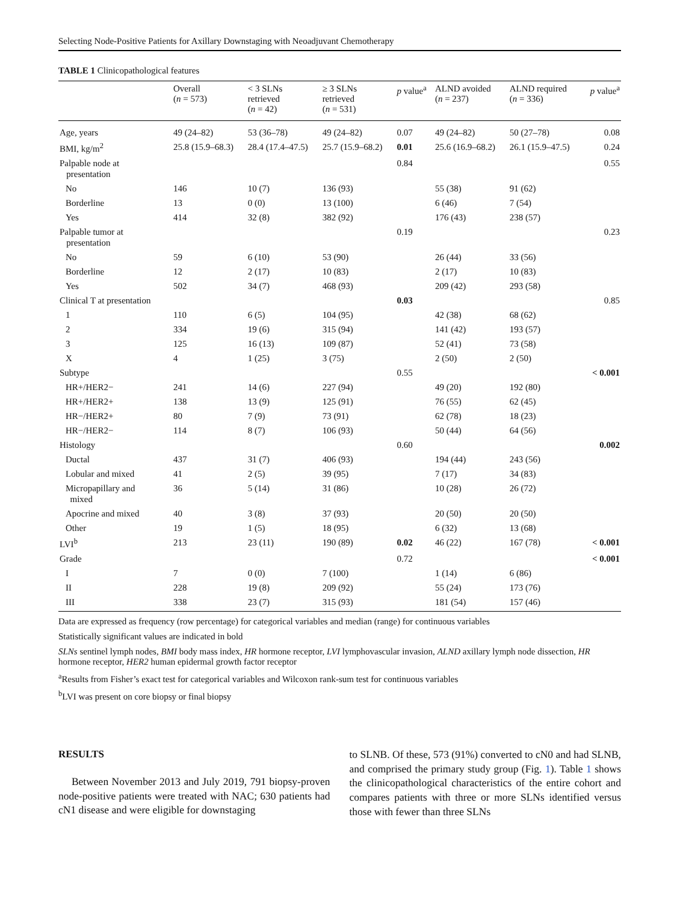Selecting Node-Positive Patients for Axillary Downstaging with Neoadjuvant Chemotherapy
TABLE 1 Clinicopathological features
| | Overall ( n = 573) | < 3 SLNs retrieved ( n = 42) | ≥ 3 SLNs retrieved ( n = 531) | p value<sup>a</sup> | ALND avoided ( n = 237) | ALND required ( n = 336) | p value<sup>a</sup> |
| --- | --- | --- | --- | --- | --- | --- | --- |
| Age, years | 49 (24–82) | 53 (36–78) | 49 (24–82) | 0.07 | 49 (24–82) | 50 (27–78) | 0.08 |
| BMI, kg/m<sup>2</sup> | 25.8 (15.9–68.3) | 28.4 (17.4–47.5) | 25.7 (15.9–68.2) | 0.01 | 25.6 (16.9–68.2) | 26.1 (15.9–47.5) | 0.24 |
| Palpable node at presentation | | | | 0.84 | | | 0.55 |
| No | 146 | 10 (7) | 136 (93) | | 55 (38) | 91 (62) | |
| Borderline | 13 | 0 (0) | 13 (100) | | 6 (46) | 7 (54) | |
| Yes | 414 | 32 (8) | 382 (92) | | 176 (43) | 238 (57) | |
| Palpable tumor at presentation | | | | 0.19 | | | 0.23 |
| No | 59 | 6 (10) | 53 (90) | | 26 (44) | 33 (56) | |
| Borderline | 12 | 2 (17) | 10 (83) | | 2 (17) | 10 (83) | |
| Yes | 502 | 34 (7) | 468 (93) | | 209 (42) | 293 (58) | |
| Clinical T at presentation | | | | 0.03 | | | 0.85 |
| 1 | 110 | 6 (5) | 104 (95) | | 42 (38) | 68 (62) | |
| 2 | 334 | 19 (6) | 315 (94) | | 141 (42) | 193 (57) | |
| 3 | 125 | 16 (13) | 109 (87) | | 52 (41) | 73 (58) | |
| X | 4 | 1 (25) | 3 (75) | | 2 (50) | 2 (50) | |
| Subtype | | | | 0.55 | | | < 0.001 |
| HR+/HER2− | 241 | 14 (6) | 227 (94) | | 49 (20) | 192 (80) | |
| HR+/HER2+ | 138 | 13 (9) | 125 (91) | | 76 (55) | 62 (45) | |
| HR−/HER2+ | 80 | 7 (9) | 73 (91) | | 62 (78) | 18 (23) | |
| HR−/HER2− | 114 | 8 (7) | 106 (93) | | 50 (44) | 64 (56) | |
| Histology | | | | 0.60 | | | 0.002 |
| Ductal | 437 | 31 (7) | 406 (93) | | 194 (44) | 243 (56) | |
| Lobular and mixed | 41 | 2 (5) | 39 (95) | | 7 (17) | 34 (83) | |
| Micropapillary and mixed | 36 | 5 (14) | 31 (86) | | 10 (28) | 26 (72) | |
| Apocrine and mixed | 40 | 3 (8) | 37 (93) | | 20 (50) | 20 (50) | |
| Other | 19 | 1 (5) | 18 (95) | | 6 (32) | 13 (68) | |
| LVI<sup>b</sup> | 213 | 23 (11) | 190 (89) | 0.02 | 46 (22) | 167 (78) | < 0.001 |
| Grade | | | | 0.72 | | | < 0.001 |
| I | 7 | 0 (0) | 7 (100) | | 1 (14) | 6 (86) | |
| II | 228 | 19 (8) | 209 (92) | | 55 (24) | 173 (76) | |
| III | 338 | 23 (7) | 315 (93) | | 181 (54) | 157 (46) | |
Data are expressed as frequency (row percentage) for categorical variables and median (range) for continuous variables
Statistically significant values are indicated in bold
SLNs sentinel lymph nodes, BMI body mass index, HR hormone receptor, LVI lymphovascular invasion, ALND axillary lymph node dissection, HR hormone receptor, HER2 human epidermal growth factor receptor
<sup>a</sup> Results from Fisher’s exact test for categorical variables and Wilcoxon rank-sum test for continuous variables
<sup>b</sup> LVI was present on core biopsy or final biopsy
RESULTS
Between November 2013 and July 2019, 791 biopsy-proven node-positive patients were treated with NAC; 630 patients had cN1 disease and were eligible for downstaging
to SLNB. Of these, 573 (91%) converted to cN0 and had SLNB, and comprised the primary study group (Fig. 1). Table 1 shows the clinicopathological characteristics of the entire cohort and compares patients with three or more SLNs identified versus those with fewer than three SLNs